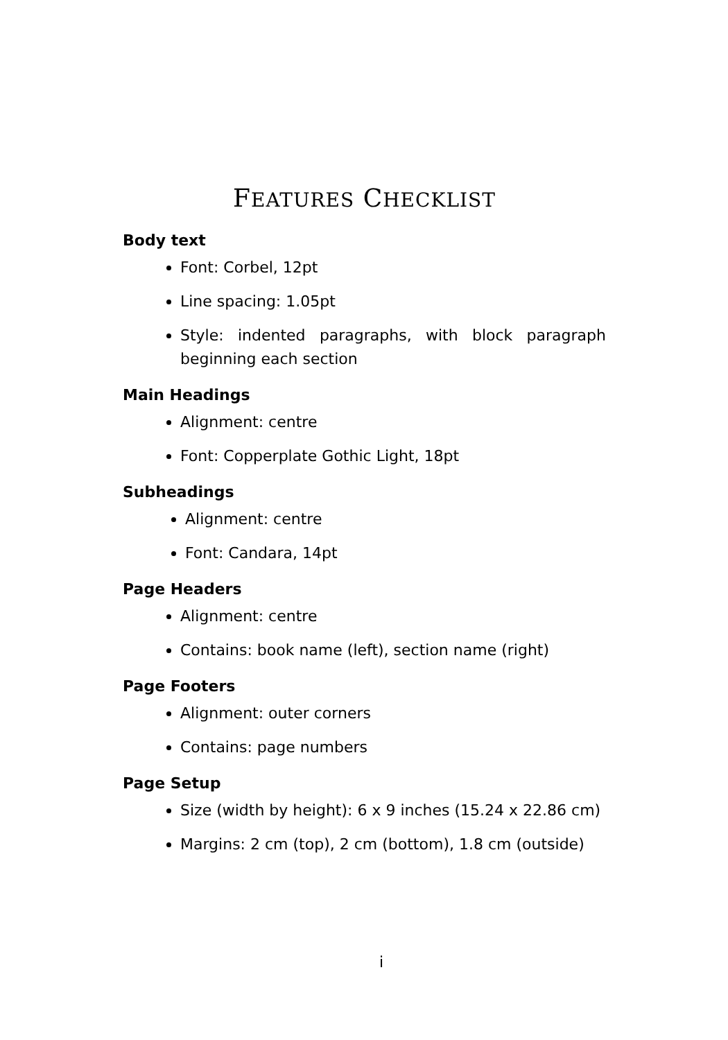FEATURES CHECKLIST
Body text
Font: Corbel, 12pt
Line spacing: 1.05pt
Style: indented paragraphs, with block paragraph beginning each section
Main Headings
Alignment: centre
Font: Copperplate Gothic Light, 18pt
Subheadings
Alignment: centre
Font: Candara, 14pt
Page Headers
Alignment: centre
Contains: book name (left), section name (right)
Page Footers
Alignment: outer corners
Contains: page numbers
Page Setup
Size (width by height): 6 x 9 inches (15.24 x 22.86 cm)
Margins: 2 cm (top), 2 cm (bottom), 1.8 cm (outside)
i